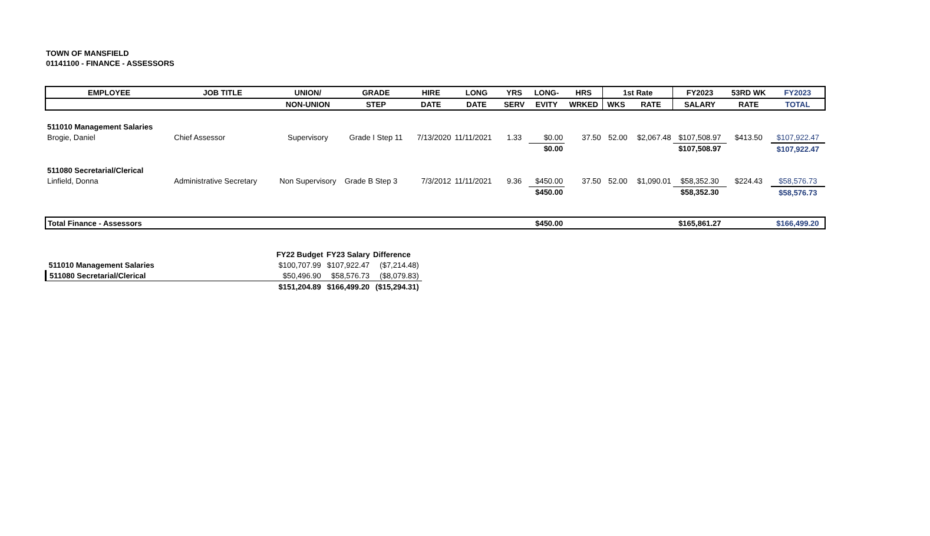TOWN OF MANSFIELD
01141100 - FINANCE - ASSESSORS
| EMPLOYEE | JOB TITLE | UNION/ | GRADE | HIRE | LONG | YRS | LONG- | HRS | 1st Rate | | FY2023 | 53RD WK | FY2023 |
| --- | --- | --- | --- | --- | --- | --- | --- | --- | --- | --- | --- | --- | --- |
| | | NON-UNION | STEP | DATE | DATE | SERV | EVITY | WRKED | WKS | RATE | SALARY | RATE | TOTAL |
| 511010 Management Salaries | | | | | | | | | | | | | |
| Brogie, Daniel | Chief Assessor | Supervisory | Grade I Step 11 | 7/13/2020 | 11/11/2021 | 1.33 | $0.00 | 37.50 | 52.00 | $2,067.48 | $107,508.97 | $413.50 | $107,922.47 |
| | | | | | | | $0.00 | | | | $107,508.97 | | $107,922.47 |
| 511080 Secretarial/Clerical | | | | | | | | | | | | | |
| Linfield, Donna | Administrative Secretary | Non Supervisory | Grade B Step 3 | 7/3/2012 | 11/11/2021 | 9.36 | $450.00 | 37.50 | 52.00 | $1,090.01 | $58,352.30 | $224.43 | $58,576.73 |
| | | | | | | | $450.00 | | | | $58,352.30 | | $58,576.73 |
| Total Finance - Assessors | | | | | | | $450.00 | | | | $165,861.27 | | $166,499.20 |
| | FY22 Budget | FY23 Salary | Difference |
| 511010 Management Salaries | $100,707.99 | $107,922.47 | ($7,214.48) |
| 511080 Secretarial/Clerical | $50,496.90 | $58,576.73 | ($8,079.83) |
| | $151,204.89 | $166,499.20 | ($15,294.31) |